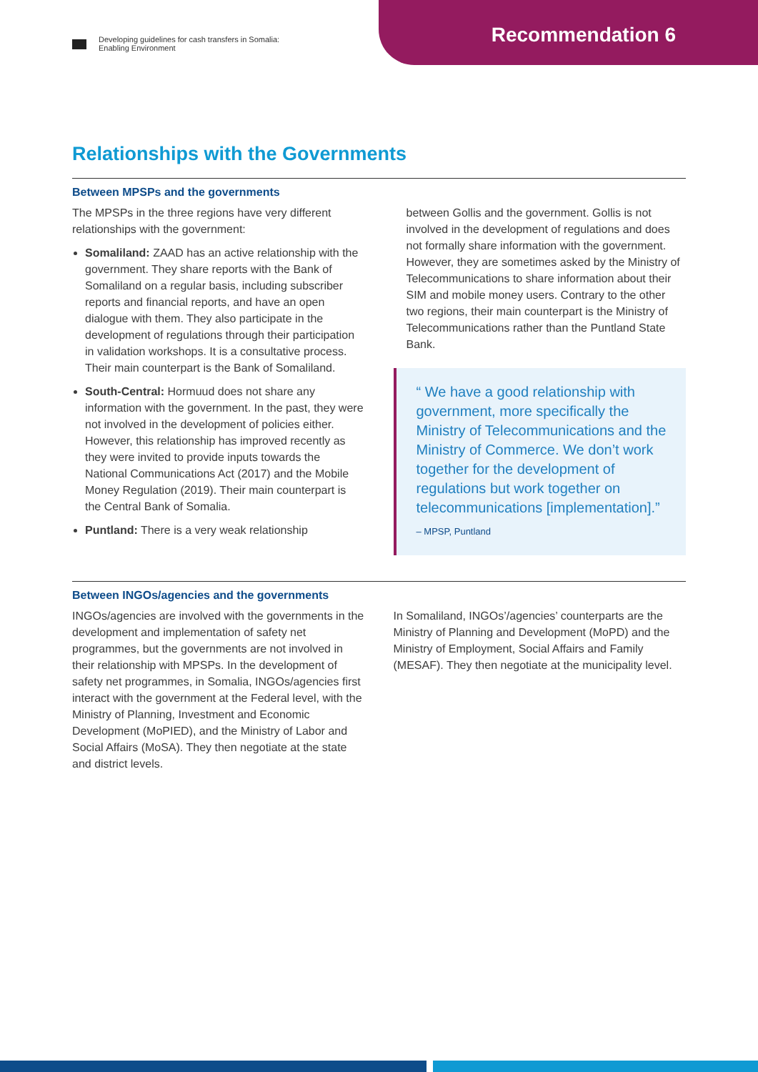Developing guidelines for cash transfers in Somalia:
Enabling Environment
Recommendation 6
Relationships with the Governments
Between MPSPs and the governments
The MPSPs in the three regions have very different relationships with the government:
Somaliland: ZAAD has an active relationship with the government. They share reports with the Bank of Somaliland on a regular basis, including subscriber reports and financial reports, and have an open dialogue with them. They also participate in the development of regulations through their participation in validation workshops. It is a consultative process. Their main counterpart is the Bank of Somaliland.
South-Central: Hormuud does not share any information with the government. In the past, they were not involved in the development of policies either. However, this relationship has improved recently as they were invited to provide inputs towards the National Communications Act (2017) and the Mobile Money Regulation (2019). Their main counterpart is the Central Bank of Somalia.
Puntland: There is a very weak relationship
between Gollis and the government. Gollis is not involved in the development of regulations and does not formally share information with the government. However, they are sometimes asked by the Ministry of Telecommunications to share information about their SIM and mobile money users. Contrary to the other two regions, their main counterpart is the Ministry of Telecommunications rather than the Puntland State Bank.
“ We have a good relationship with government, more specifically the Ministry of Telecommunications and the Ministry of Commerce. We don’t work together for the development of regulations but work together on telecommunications [implementation].”
– MPSP, Puntland
Between INGOs/agencies and the governments
INGOs/agencies are involved with the governments in the development and implementation of safety net programmes, but the governments are not involved in their relationship with MPSPs. In the development of safety net programmes, in Somalia, INGOs/agencies first interact with the government at the Federal level, with the Ministry of Planning, Investment and Economic Development (MoPIED), and the Ministry of Labor and Social Affairs (MoSA). They then negotiate at the state and district levels.
In Somaliland, INGOs’/agencies’ counterparts are the Ministry of Planning and Development (MoPD) and the Ministry of Employment, Social Affairs and Family (MESAF). They then negotiate at the municipality level.